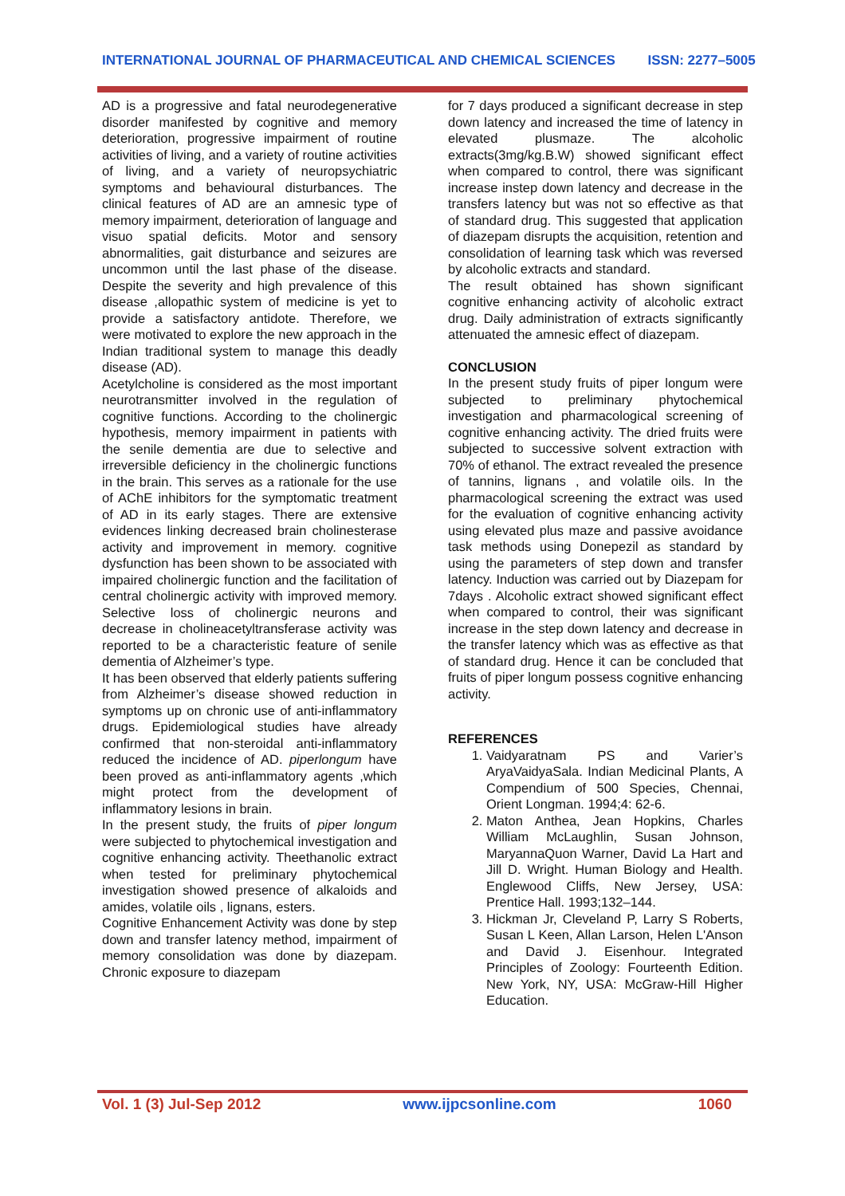INTERNATIONAL JOURNAL OF PHARMACEUTICAL AND CHEMICAL SCIENCES ISSN: 2277–5005
AD is a progressive and fatal neurodegenerative disorder manifested by cognitive and memory deterioration, progressive impairment of routine activities of living, and a variety of routine activities of living, and a variety of neuropsychiatric symptoms and behavioural disturbances. The clinical features of AD are an amnesic type of memory impairment, deterioration of language and visuo spatial deficits. Motor and sensory abnormalities, gait disturbance and seizures are uncommon until the last phase of the disease. Despite the severity and high prevalence of this disease ,allopathic system of medicine is yet to provide a satisfactory antidote. Therefore, we were motivated to explore the new approach in the Indian traditional system to manage this deadly disease (AD).
Acetylcholine is considered as the most important neurotransmitter involved in the regulation of cognitive functions. According to the cholinergic hypothesis, memory impairment in patients with the senile dementia are due to selective and irreversible deficiency in the cholinergic functions in the brain. This serves as a rationale for the use of AChE inhibitors for the symptomatic treatment of AD in its early stages. There are extensive evidences linking decreased brain cholinesterase activity and improvement in memory. cognitive dysfunction has been shown to be associated with impaired cholinergic function and the facilitation of central cholinergic activity with improved memory. Selective loss of cholinergic neurons and decrease in cholineacetyltransferase activity was reported to be a characteristic feature of senile dementia of Alzheimer’s type.
It has been observed that elderly patients suffering from Alzheimer’s disease showed reduction in symptoms up on chronic use of anti-inflammatory drugs. Epidemiological studies have already confirmed that non-steroidal anti-inflammatory reduced the incidence of AD. piperlongum have been proved as anti-inflammatory agents ,which might protect from the development of inflammatory lesions in brain.
In the present study, the fruits of piper longum were subjected to phytochemical investigation and cognitive enhancing activity. Theethanolic extract when tested for preliminary phytochemical investigation showed presence of alkaloids and amides, volatile oils , lignans, esters.
Cognitive Enhancement Activity was done by step down and transfer latency method, impairment of memory consolidation was done by diazepam. Chronic exposure to diazepam
for 7 days produced a significant decrease in step down latency and increased the time of latency in elevated plusmaze. The alcoholic extracts(3mg/kg.B.W) showed significant effect when compared to control, there was significant increase instep down latency and decrease in the transfers latency but was not so effective as that of standard drug. This suggested that application of diazepam disrupts the acquisition, retention and consolidation of learning task which was reversed by alcoholic extracts and standard.
The result obtained has shown significant cognitive enhancing activity of alcoholic extract drug. Daily administration of extracts significantly attenuated the amnesic effect of diazepam.
CONCLUSION
In the present study fruits of piper longum were subjected to preliminary phytochemical investigation and pharmacological screening of cognitive enhancing activity. The dried fruits were subjected to successive solvent extraction with 70% of ethanol. The extract revealed the presence of tannins, lignans , and volatile oils. In the pharmacological screening the extract was used for the evaluation of cognitive enhancing activity using elevated plus maze and passive avoidance task methods using Donepezil as standard by using the parameters of step down and transfer latency. Induction was carried out by Diazepam for 7days . Alcoholic extract showed significant effect when compared to control, their was significant increase in the step down latency and decrease in the transfer latency which was as effective as that of standard drug. Hence it can be concluded that fruits of piper longum possess cognitive enhancing activity.
REFERENCES
1. Vaidyaratnam PS and Varier’s AryaVaidyaSala. Indian Medicinal Plants, A Compendium of 500 Species, Chennai, Orient Longman. 1994;4: 62-6.
2. Maton Anthea, Jean Hopkins, Charles William McLaughlin, Susan Johnson, MaryannaQuon Warner, David La Hart and Jill D. Wright. Human Biology and Health. Englewood Cliffs, New Jersey, USA: Prentice Hall. 1993;132–144.
3. Hickman Jr, Cleveland P, Larry S Roberts, Susan L Keen, Allan Larson, Helen L'Anson and David J. Eisenhour. Integrated Principles of Zoology: Fourteenth Edition. New York, NY, USA: McGraw-Hill Higher Education.
Vol. 1 (3) Jul-Sep 2012 www.ijpcsonline.com 1060